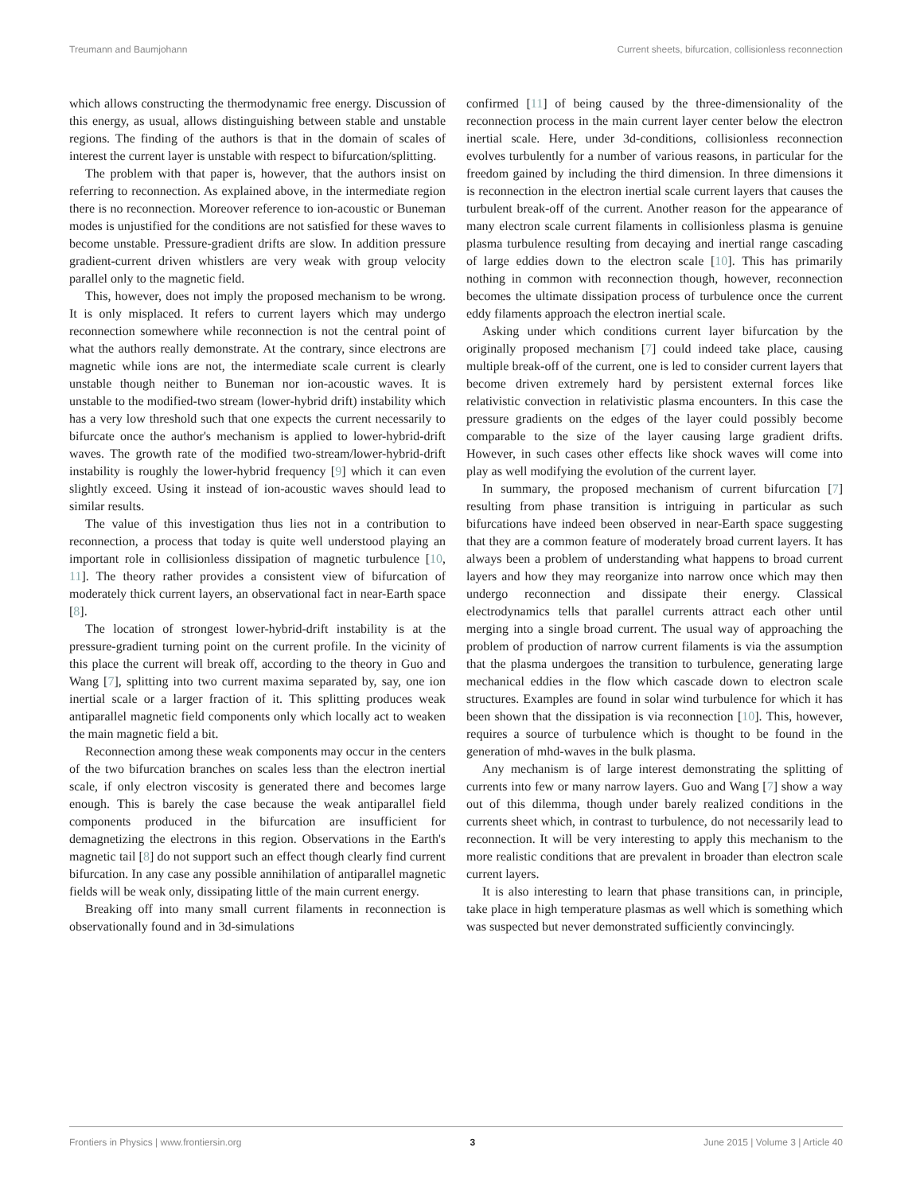Treumann and Baumjohann Current sheets, bifurcation, collisionless reconnection
which allows constructing the thermodynamic free energy. Discussion of this energy, as usual, allows distinguishing between stable and unstable regions. The finding of the authors is that in the domain of scales of interest the current layer is unstable with respect to bifurcation/splitting.
The problem with that paper is, however, that the authors insist on referring to reconnection. As explained above, in the intermediate region there is no reconnection. Moreover reference to ion-acoustic or Buneman modes is unjustified for the conditions are not satisfied for these waves to become unstable. Pressure-gradient drifts are slow. In addition pressure gradient-current driven whistlers are very weak with group velocity parallel only to the magnetic field.
This, however, does not imply the proposed mechanism to be wrong. It is only misplaced. It refers to current layers which may undergo reconnection somewhere while reconnection is not the central point of what the authors really demonstrate. At the contrary, since electrons are magnetic while ions are not, the intermediate scale current is clearly unstable though neither to Buneman nor ion-acoustic waves. It is unstable to the modified-two stream (lower-hybrid drift) instability which has a very low threshold such that one expects the current necessarily to bifurcate once the author's mechanism is applied to lower-hybrid-drift waves. The growth rate of the modified two-stream/lower-hybrid-drift instability is roughly the lower-hybrid frequency [9] which it can even slightly exceed. Using it instead of ion-acoustic waves should lead to similar results.
The value of this investigation thus lies not in a contribution to reconnection, a process that today is quite well understood playing an important role in collisionless dissipation of magnetic turbulence [10, 11]. The theory rather provides a consistent view of bifurcation of moderately thick current layers, an observational fact in near-Earth space [8].
The location of strongest lower-hybrid-drift instability is at the pressure-gradient turning point on the current profile. In the vicinity of this place the current will break off, according to the theory in Guo and Wang [7], splitting into two current maxima separated by, say, one ion inertial scale or a larger fraction of it. This splitting produces weak antiparallel magnetic field components only which locally act to weaken the main magnetic field a bit.
Reconnection among these weak components may occur in the centers of the two bifurcation branches on scales less than the electron inertial scale, if only electron viscosity is generated there and becomes large enough. This is barely the case because the weak antiparallel field components produced in the bifurcation are insufficient for demagnetizing the electrons in this region. Observations in the Earth's magnetic tail [8] do not support such an effect though clearly find current bifurcation. In any case any possible annihilation of antiparallel magnetic fields will be weak only, dissipating little of the main current energy.
Breaking off into many small current filaments in reconnection is observationally found and in 3d-simulations
confirmed [11] of being caused by the three-dimensionality of the reconnection process in the main current layer center below the electron inertial scale. Here, under 3d-conditions, collisionless reconnection evolves turbulently for a number of various reasons, in particular for the freedom gained by including the third dimension. In three dimensions it is reconnection in the electron inertial scale current layers that causes the turbulent break-off of the current. Another reason for the appearance of many electron scale current filaments in collisionless plasma is genuine plasma turbulence resulting from decaying and inertial range cascading of large eddies down to the electron scale [10]. This has primarily nothing in common with reconnection though, however, reconnection becomes the ultimate dissipation process of turbulence once the current eddy filaments approach the electron inertial scale.
Asking under which conditions current layer bifurcation by the originally proposed mechanism [7] could indeed take place, causing multiple break-off of the current, one is led to consider current layers that become driven extremely hard by persistent external forces like relativistic convection in relativistic plasma encounters. In this case the pressure gradients on the edges of the layer could possibly become comparable to the size of the layer causing large gradient drifts. However, in such cases other effects like shock waves will come into play as well modifying the evolution of the current layer.
In summary, the proposed mechanism of current bifurcation [7] resulting from phase transition is intriguing in particular as such bifurcations have indeed been observed in near-Earth space suggesting that they are a common feature of moderately broad current layers. It has always been a problem of understanding what happens to broad current layers and how they may reorganize into narrow once which may then undergo reconnection and dissipate their energy. Classical electrodynamics tells that parallel currents attract each other until merging into a single broad current. The usual way of approaching the problem of production of narrow current filaments is via the assumption that the plasma undergoes the transition to turbulence, generating large mechanical eddies in the flow which cascade down to electron scale structures. Examples are found in solar wind turbulence for which it has been shown that the dissipation is via reconnection [10]. This, however, requires a source of turbulence which is thought to be found in the generation of mhd-waves in the bulk plasma.
Any mechanism is of large interest demonstrating the splitting of currents into few or many narrow layers. Guo and Wang [7] show a way out of this dilemma, though under barely realized conditions in the currents sheet which, in contrast to turbulence, do not necessarily lead to reconnection. It will be very interesting to apply this mechanism to the more realistic conditions that are prevalent in broader than electron scale current layers.
It is also interesting to learn that phase transitions can, in principle, take place in high temperature plasmas as well which is something which was suspected but never demonstrated sufficiently convincingly.
Frontiers in Physics | www.frontiersin.org 3 June 2015 | Volume 3 | Article 40